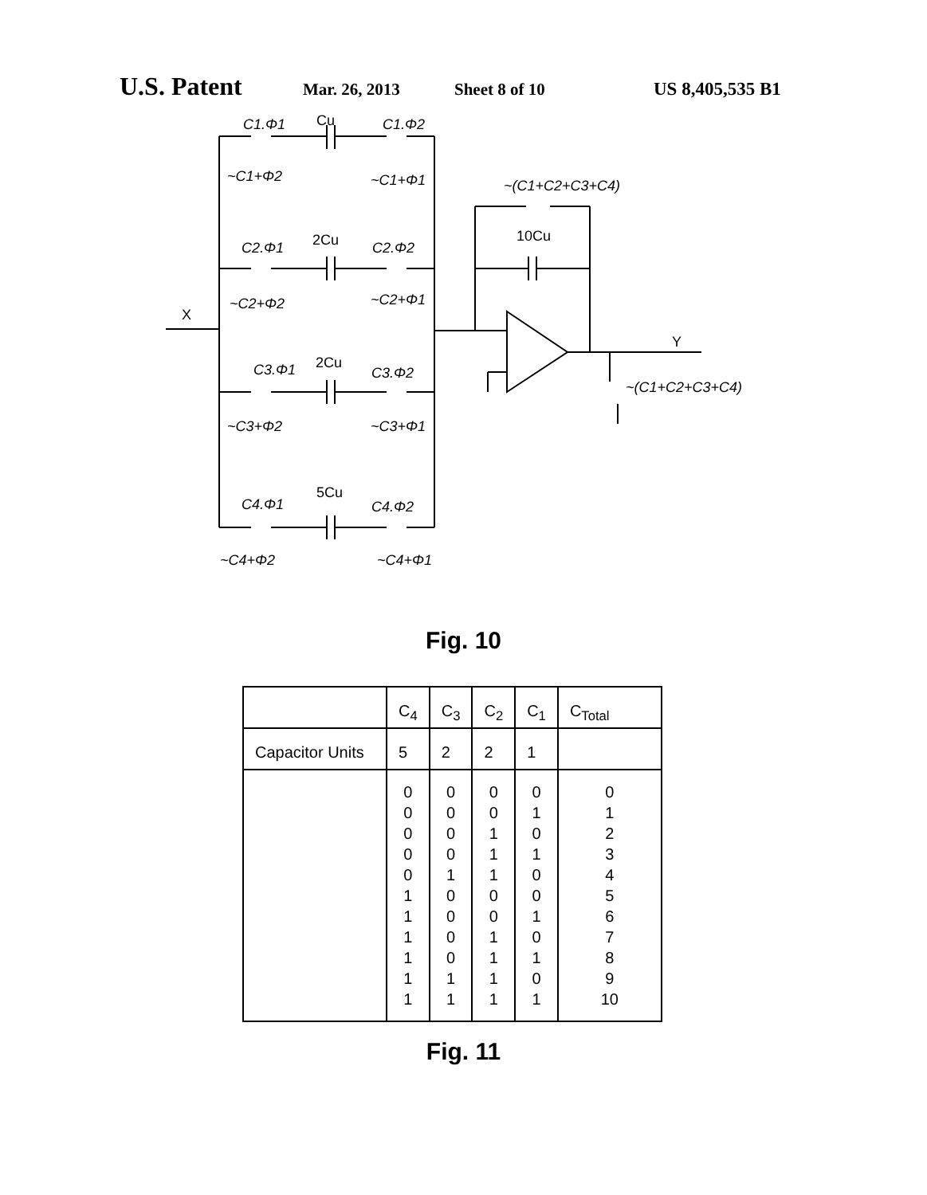U.S. Patent Mar. 26, 2013 Sheet 8 of 10 US 8,405,535 B1
C1.Φ1
C1.Φ2
~C1+Φ2
~C1+Φ1
C2.Φ1
C2.Φ2
~C2+Φ2
~C2+Φ1
C3.Φ1
C3.Φ2
~C3+Φ2
~C3+Φ1
C4.Φ1
C4.Φ2
~C4+Φ2
~C4+Φ1
~(C1+C2+C3+C4)
~(C1+C2+C3+C4)
Cu
2Cu
2Cu
5Cu
10Cu
X
Y
Fig. 10
| | C<sub>4</sub> | C<sub>3</sub> | C<sub>2</sub> | C<sub>1</sub> | C<sub>Total</sub> |
| Capacitor Units | 5 | 2 | 2 | 1 | |
| | 0 0 0 0 0 1 1 1 1 1 1 | 0 0 0 0 1 0 0 0 0 1 1 | 0 0 1 1 1 0 0 1 1 1 1 | 0 1 0 1 0 0 1 0 1 0 1 | 0 1 2 3 4 5 6 7 8 9 10 |
Fig. 11